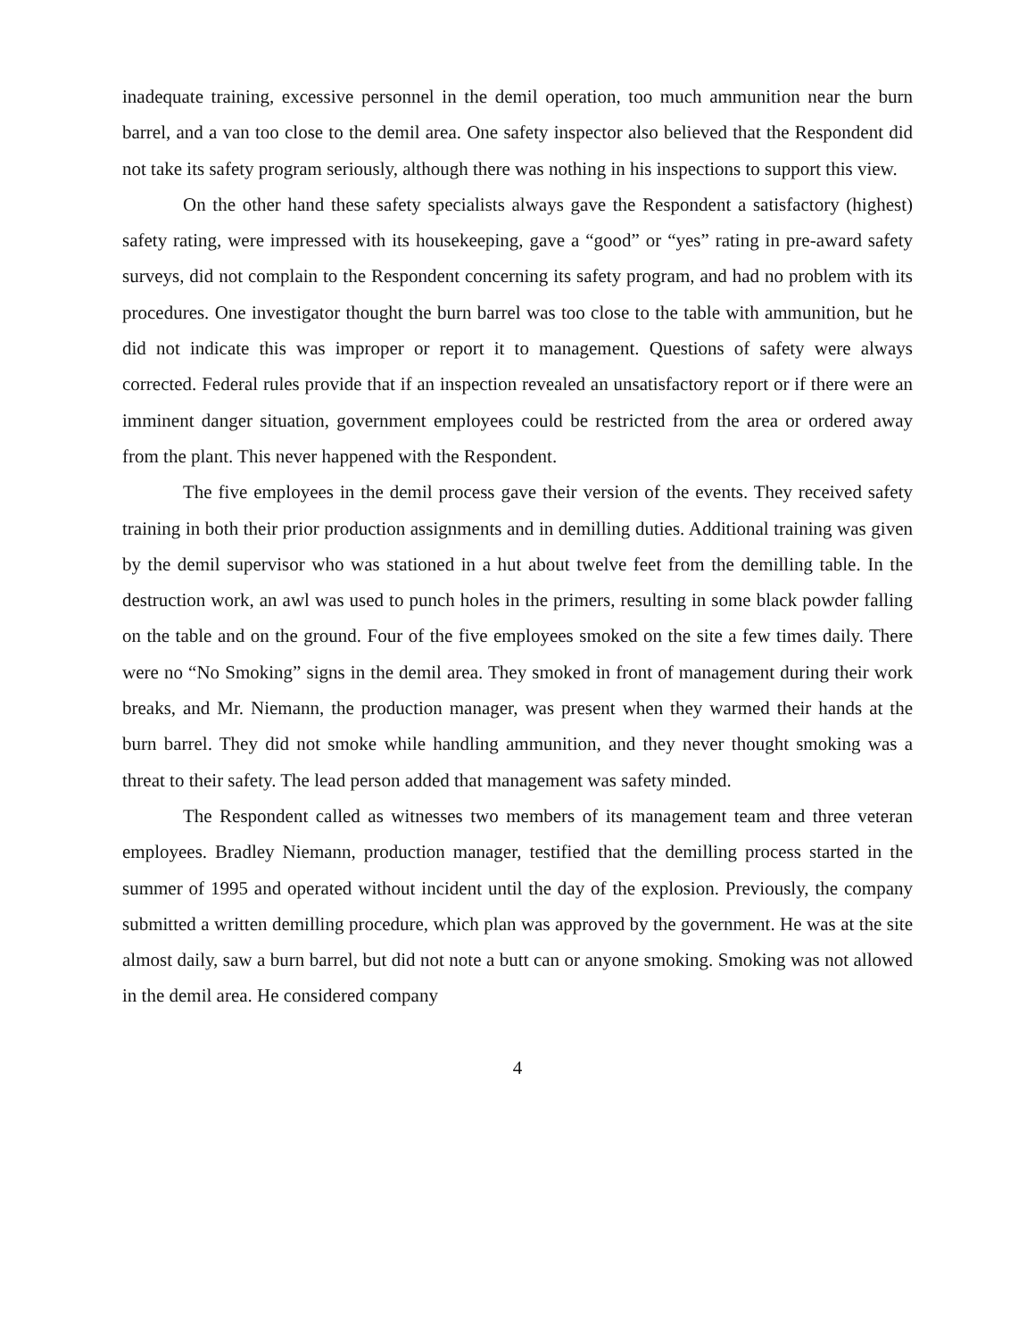inadequate training, excessive personnel in the demil operation, too much ammunition near the burn barrel, and a van too close to the demil area. One safety inspector also believed that the Respondent did not take its safety program seriously, although there was nothing in his inspections to support this view.
On the other hand these safety specialists always gave the Respondent a satisfactory (highest) safety rating, were impressed with its housekeeping, gave a “good” or “yes” rating in pre-award safety surveys, did not complain to the Respondent concerning its safety program, and had no problem with its procedures. One investigator thought the burn barrel was too close to the table with ammunition, but he did not indicate this was improper or report it to management. Questions of safety were always corrected. Federal rules provide that if an inspection revealed an unsatisfactory report or if there were an imminent danger situation, government employees could be restricted from the area or ordered away from the plant. This never happened with the Respondent.
The five employees in the demil process gave their version of the events. They received safety training in both their prior production assignments and in demilling duties. Additional training was given by the demil supervisor who was stationed in a hut about twelve feet from the demilling table. In the destruction work, an awl was used to punch holes in the primers, resulting in some black powder falling on the table and on the ground. Four of the five employees smoked on the site a few times daily. There were no “No Smoking” signs in the demil area. They smoked in front of management during their work breaks, and Mr. Niemann, the production manager, was present when they warmed their hands at the burn barrel. They did not smoke while handling ammunition, and they never thought smoking was a threat to their safety. The lead person added that management was safety minded.
The Respondent called as witnesses two members of its management team and three veteran employees. Bradley Niemann, production manager, testified that the demilling process started in the summer of 1995 and operated without incident until the day of the explosion. Previously, the company submitted a written demilling procedure, which plan was approved by the government. He was at the site almost daily, saw a burn barrel, but did not note a butt can or anyone smoking. Smoking was not allowed in the demil area. He considered company
4